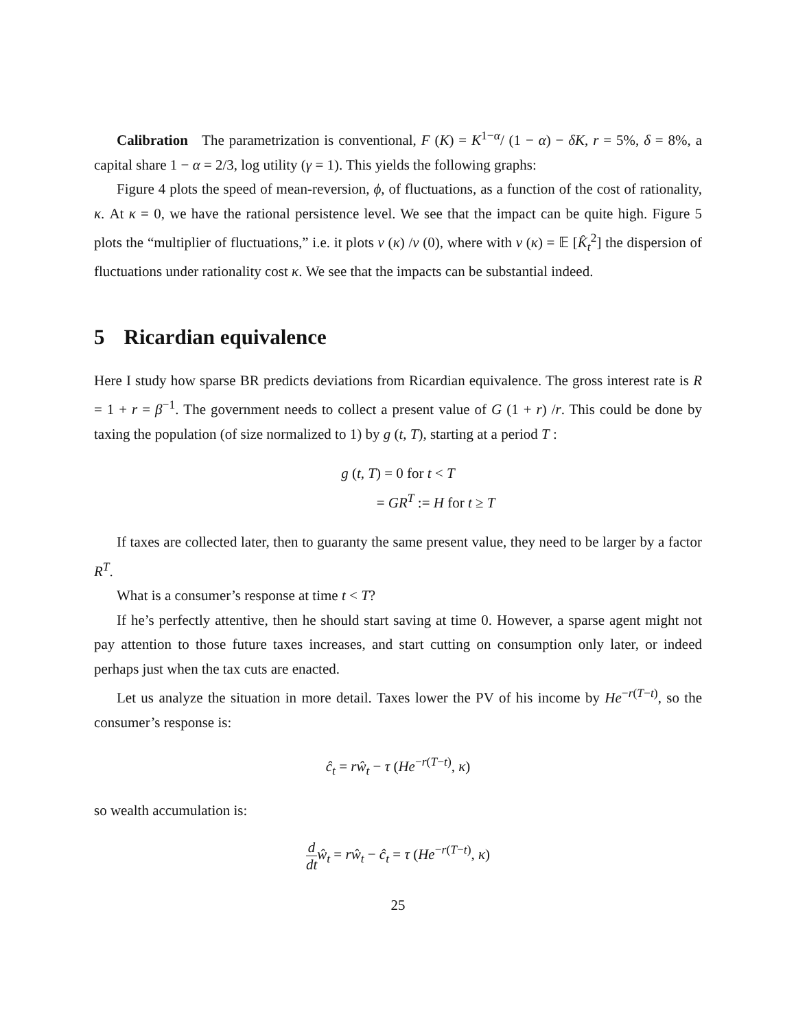Calibration The parametrization is conventional, F (K) = K<sup>1−α</sup>/ (1 − α) − δK, r = 5%, δ = 8%, a capital share 1 − α = 2/3, log utility (γ = 1). This yields the following graphs:
Figure 4 plots the speed of mean-reversion, ϕ, of fluctuations, as a function of the cost of rationality, κ. At κ = 0, we have the rational persistence level. We see that the impact can be quite high. Figure 5 plots the “multiplier of fluctuations,” i.e. it plots v (κ) /v (0), where with v (κ) = 𝔼 [K̂<sub>t</sub><sup>2</sup>] the dispersion of fluctuations under rationality cost κ. We see that the impacts can be substantial indeed.
5 Ricardian equivalence
Here I study how sparse BR predicts deviations from Ricardian equivalence. The gross interest rate is R = 1 + r = β<sup>−1</sup>. The government needs to collect a present value of G (1 + r) /r. This could be done by taxing the population (of size normalized to 1) by g (t, T), starting at a period T :
g (t, T) = 0 for t < T
= GR<sup>T</sup> := H for t ≥ T
If taxes are collected later, then to guaranty the same present value, they need to be larger by a factor R<sup>T</sup>.
What is a consumer’s response at time t < T?
If he’s perfectly attentive, then he should start saving at time 0. However, a sparse agent might not pay attention to those future taxes increases, and start cutting on consumption only later, or indeed perhaps just when the tax cuts are enacted.
Let us analyze the situation in more detail. Taxes lower the PV of his income by He<sup>−r(T−t)</sup>, so the consumer’s response is:
ĉ<sub>t</sub> = rŵ<sub>t</sub> − τ (He<sup>−r(T−t)</sup>, κ)
so wealth accumulation is:
d dt ŵ<sub>t</sub> = rŵ<sub>t</sub> − ĉ<sub>t</sub> = τ (He<sup>−r(T−t)</sup>, κ)
25